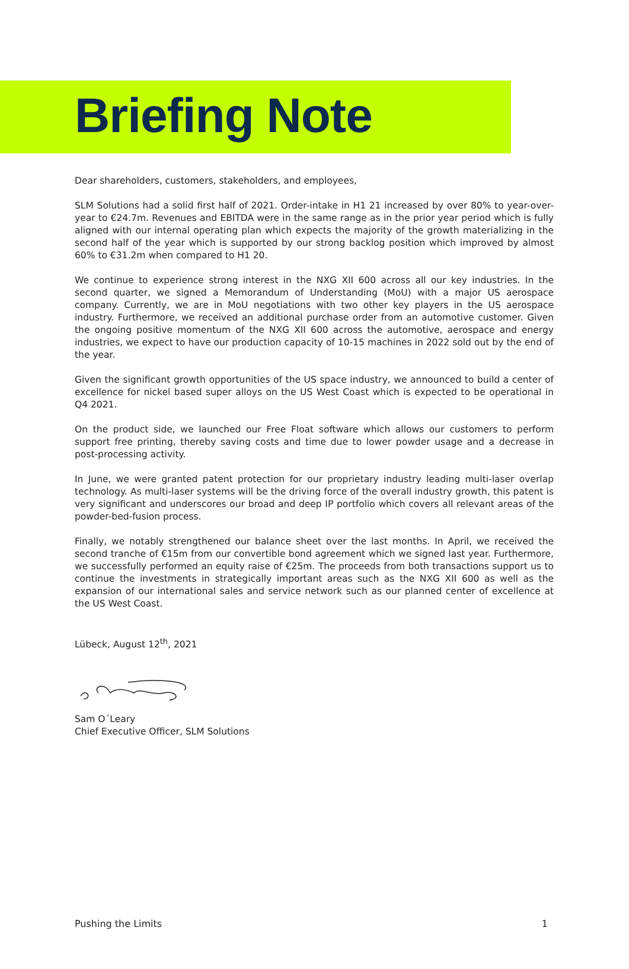Briefing Note
Dear shareholders, customers, stakeholders, and employees,
SLM Solutions had a solid first half of 2021. Order-intake in H1 21 increased by over 80% to year-over-year to €24.7m. Revenues and EBITDA were in the same range as in the prior year period which is fully aligned with our internal operating plan which expects the majority of the growth materializing in the second half of the year which is supported by our strong backlog position which improved by almost 60% to €31.2m when compared to H1 20.
We continue to experience strong interest in the NXG XII 600 across all our key industries. In the second quarter, we signed a Memorandum of Understanding (MoU) with a major US aerospace company. Currently, we are in MoU negotiations with two other key players in the US aerospace industry. Furthermore, we received an additional purchase order from an automotive customer. Given the ongoing positive momentum of the NXG XII 600 across the automotive, aerospace and energy industries, we expect to have our production capacity of 10-15 machines in 2022 sold out by the end of the year.
Given the significant growth opportunities of the US space industry, we announced to build a center of excellence for nickel based super alloys on the US West Coast which is expected to be operational in Q4 2021.
On the product side, we launched our Free Float software which allows our customers to perform support free printing, thereby saving costs and time due to lower powder usage and a decrease in post-processing activity.
In June, we were granted patent protection for our proprietary industry leading multi-laser overlap technology. As multi-laser systems will be the driving force of the overall industry growth, this patent is very significant and underscores our broad and deep IP portfolio which covers all relevant areas of the powder-bed-fusion process.
Finally, we notably strengthened our balance sheet over the last months. In April, we received the second tranche of €15m from our convertible bond agreement which we signed last year. Furthermore, we successfully performed an equity raise of €25m. The proceeds from both transactions support us to continue the investments in strategically important areas such as the NXG XII 600 as well as the expansion of our international sales and service network such as our planned center of excellence at the US West Coast.
Lübeck, August 12<sup>th</sup>, 2021
Sam O´Leary
Chief Executive Officer, SLM Solutions
Pushing the Limits 1